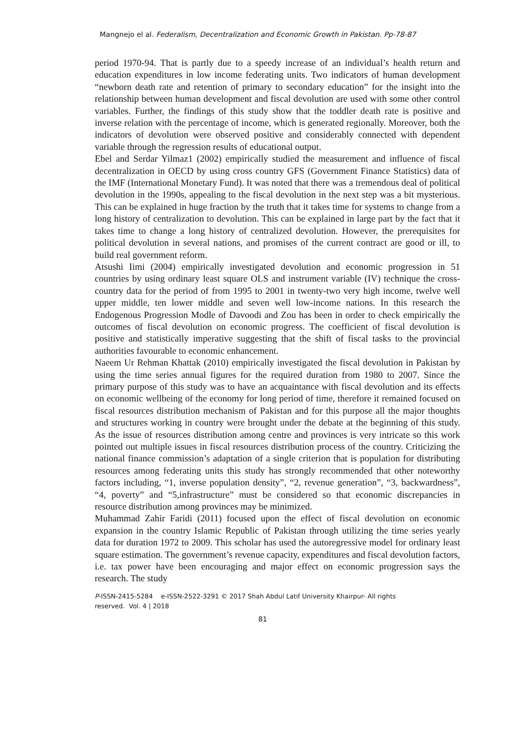Mangnejo el al. Federalism, Decentralization and Economic Growth in Pakistan. Pp-78-87
period 1970-94. That is partly due to a speedy increase of an individual’s health return and education expenditures in low income federating units. Two indicators of human development “newborn death rate and retention of primary to secondary education” for the insight into the relationship between human development and fiscal devolution are used with some other control variables. Further, the findings of this study show that the toddler death rate is positive and inverse relation with the percentage of income, which is generated regionally. Moreover, both the indicators of devolution were observed positive and considerably connected with dependent variable through the regression results of educational output.
Ebel and Serdar Yilmaz1 (2002) empirically studied the measurement and influence of fiscal decentralization in OECD by using cross country GFS (Government Finance Statistics) data of the IMF (International Monetary Fund). It was noted that there was a tremendous deal of political devolution in the 1990s, appealing to the fiscal devolution in the next step was a bit mysterious. This can be explained in huge fraction by the truth that it takes time for systems to change from a long history of centralization to devolution. This can be explained in large part by the fact that it takes time to change a long history of centralized devolution. However, the prerequisites for political devolution in several nations, and promises of the current contract are good or ill, to build real government reform.
Atsushi Iimi (2004) empirically investigated devolution and economic progression in 51 countries by using ordinary least square OLS and instrument variable (IV) technique the cross-country data for the period of from 1995 to 2001 in twenty-two very high income, twelve well upper middle, ten lower middle and seven well low-income nations. In this research the Endogenous Progression Modle of Davoodi and Zou has been in order to check empirically the outcomes of fiscal devolution on economic progress. The coefficient of fiscal devolution is positive and statistically imperative suggesting that the shift of fiscal tasks to the provincial authorities favourable to economic enhancement.
Naeem Ur Rehman Khattak (2010) empirically investigated the fiscal devolution in Pakistan by using the time series annual figures for the required duration from 1980 to 2007. Since the primary purpose of this study was to have an acquaintance with fiscal devolution and its effects on economic wellbeing of the economy for long period of time, therefore it remained focused on fiscal resources distribution mechanism of Pakistan and for this purpose all the major thoughts and structures working in country were brought under the debate at the beginning of this study. As the issue of resources distribution among centre and provinces is very intricate so this work pointed out multiple issues in fiscal resources distribution process of the country. Criticizing the national finance commission’s adaptation of a single criterion that is population for distributing resources among federating units this study has strongly recommended that other noteworthy factors including, “1, inverse population density”, “2, revenue generation”, “3, backwardness”, “4, poverty” and “5,infrastructure” must be considered so that economic discrepancies in resource distribution among provinces may be minimized.
Muhammad Zahir Faridi (2011) focused upon the effect of fiscal devolution on economic expansion in the country Islamic Republic of Pakistan through utilizing the time series yearly data for duration 1972 to 2009. This scholar has used the autoregressive model for ordinary least square estimation. The government’s revenue capacity, expenditures and fiscal devolution factors, i.e. tax power have been encouraging and major effect on economic progression says the research. The study
P-ISSN-2415-5284 e-ISSN-2522-3291 © 2017 Shah Abdul Latif University Khairpur- All rights
reserved. Vol. 4 | 2018
81